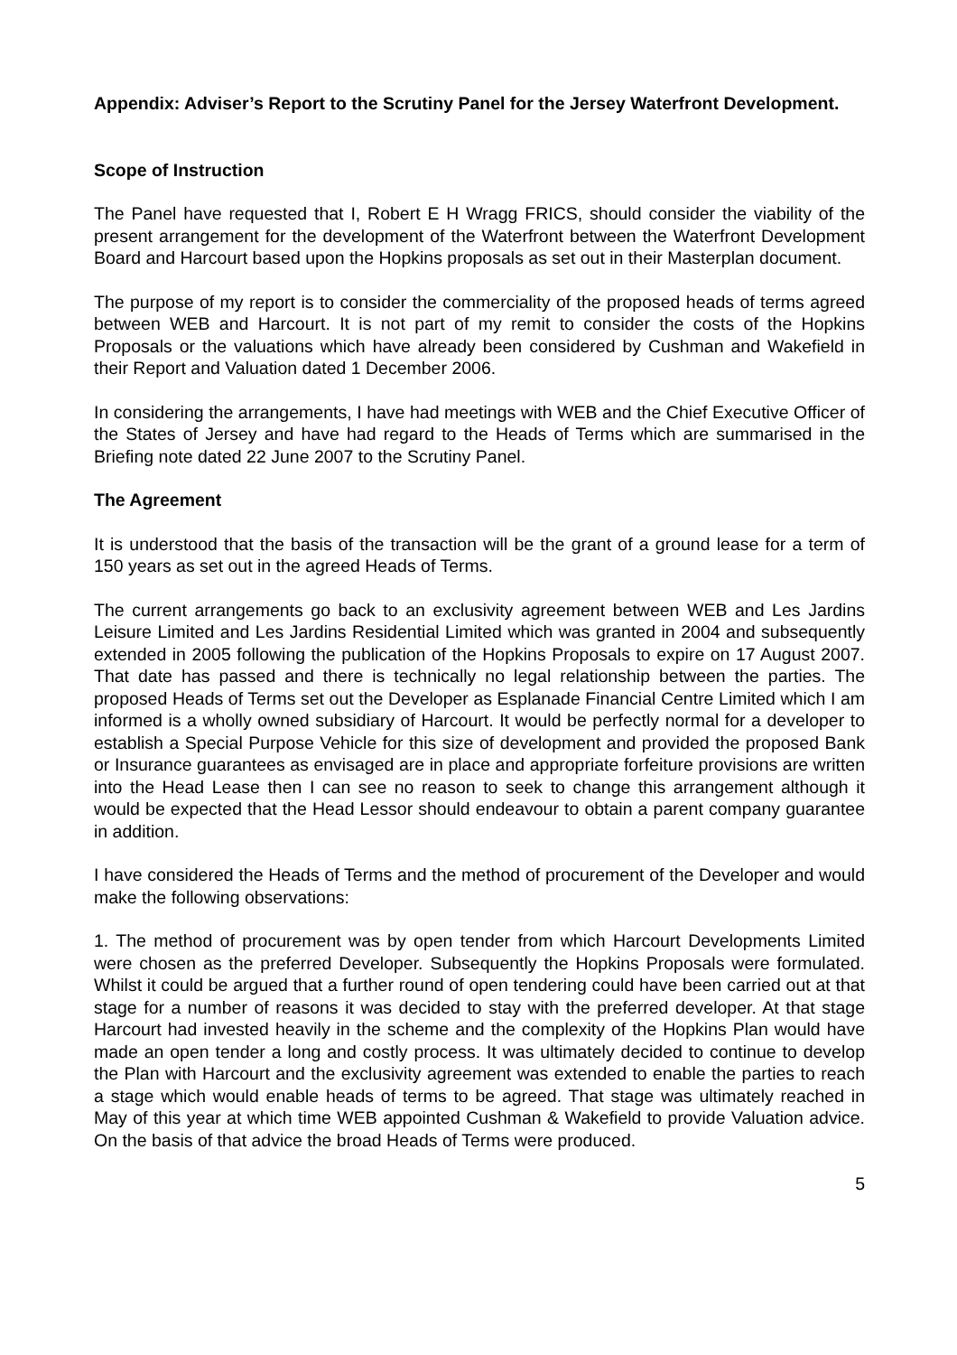Appendix: Adviser’s Report to the Scrutiny Panel for the Jersey Waterfront Development.
Scope of Instruction
The Panel have requested that I, Robert E H Wragg FRICS, should consider the viability of the present arrangement for the development of the Waterfront between the Waterfront Development Board and Harcourt based upon the Hopkins proposals as set out in their Masterplan document.
The purpose of my report is to consider the commerciality of the proposed heads of terms agreed between WEB and Harcourt. It is not part of my remit to consider the costs of the Hopkins Proposals or the valuations which have already been considered by Cushman and Wakefield in their Report and Valuation dated 1 December 2006.
In considering the arrangements, I have had meetings with WEB and the Chief Executive Officer of the States of Jersey and have had regard to the Heads of Terms which are summarised in the Briefing note dated 22 June 2007 to the Scrutiny Panel.
The Agreement
It is understood that the basis of the transaction will be the grant of a ground lease for a term of 150 years as set out in the agreed Heads of Terms.
The current arrangements go back to an exclusivity agreement between WEB and Les Jardins Leisure Limited and Les Jardins Residential Limited which was granted in 2004 and subsequently extended in 2005 following the publication of the Hopkins Proposals to expire on 17 August 2007. That date has passed and there is technically no legal relationship between the parties. The proposed Heads of Terms set out the Developer as Esplanade Financial Centre Limited which I am informed is a wholly owned subsidiary of Harcourt. It would be perfectly normal for a developer to establish a Special Purpose Vehicle for this size of development and provided the proposed Bank or Insurance guarantees as envisaged are in place and appropriate forfeiture provisions are written into the Head Lease then I can see no reason to seek to change this arrangement although it would be expected that the Head Lessor should endeavour to obtain a parent company guarantee in addition.
I have considered the Heads of Terms and the method of procurement of the Developer and would make the following observations:
1. The method of procurement was by open tender from which Harcourt Developments Limited were chosen as the preferred Developer. Subsequently the Hopkins Proposals were formulated. Whilst it could be argued that a further round of open tendering could have been carried out at that stage for a number of reasons it was decided to stay with the preferred developer. At that stage Harcourt had invested heavily in the scheme and the complexity of the Hopkins Plan would have made an open tender a long and costly process. It was ultimately decided to continue to develop the Plan with Harcourt and the exclusivity agreement was extended to enable the parties to reach a stage which would enable heads of terms to be agreed. That stage was ultimately reached in May of this year at which time WEB appointed Cushman & Wakefield to provide Valuation advice. On the basis of that advice the broad Heads of Terms were produced.
5